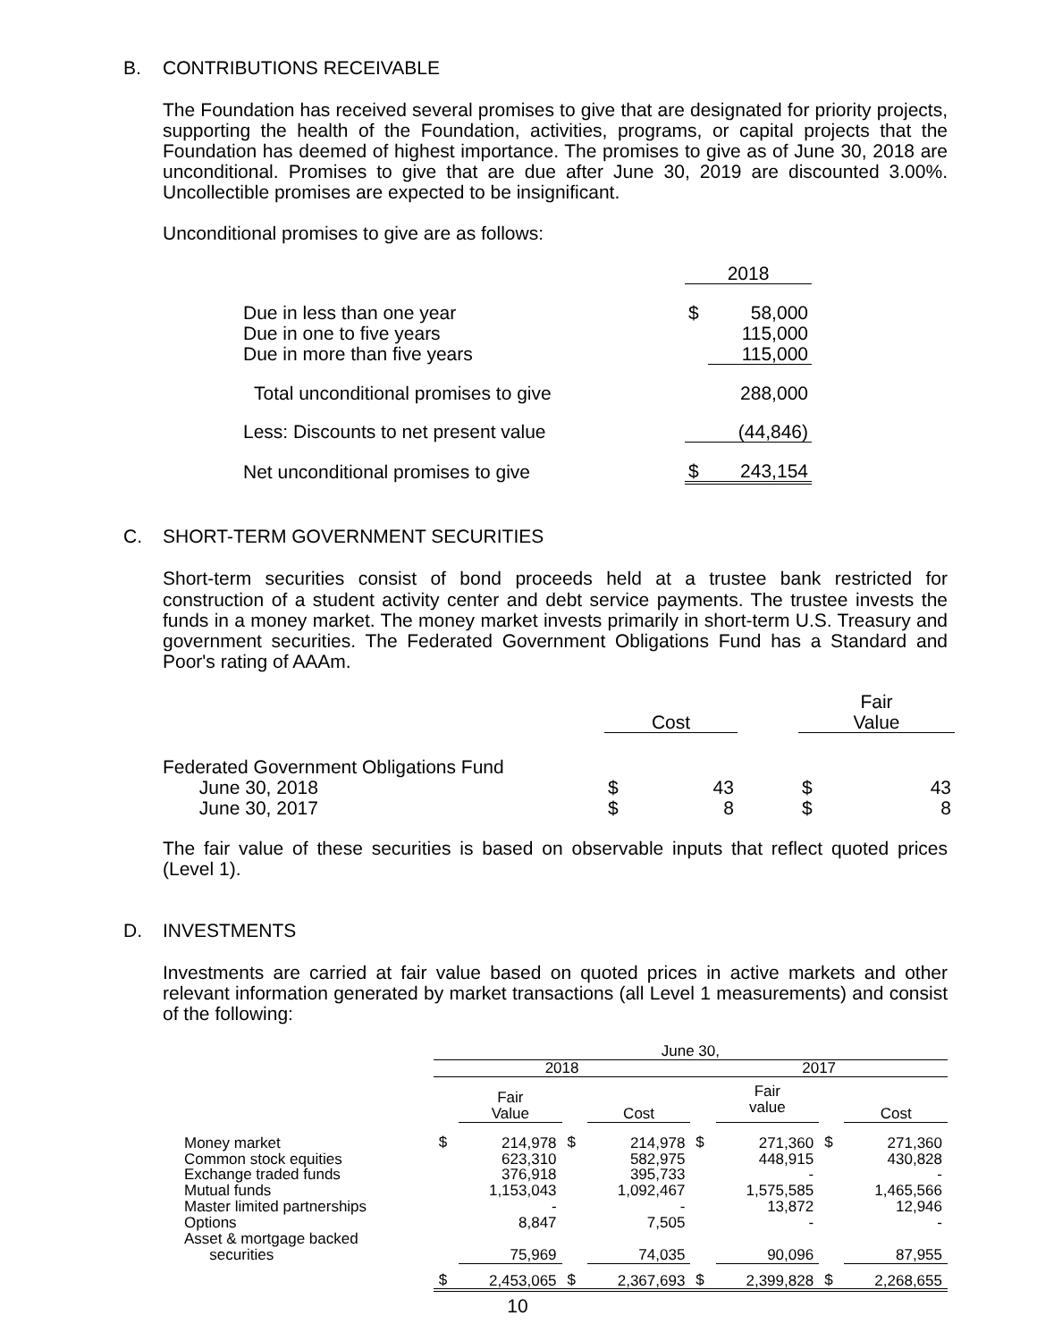B. CONTRIBUTIONS RECEIVABLE
The Foundation has received several promises to give that are designated for priority projects, supporting the health of the Foundation, activities, programs, or capital projects that the Foundation has deemed of highest importance. The promises to give as of June 30, 2018 are unconditional. Promises to give that are due after June 30, 2019 are discounted 3.00%. Uncollectible promises are expected to be insignificant.
Unconditional promises to give are as follows:
| | 2018 | |
| --- | --- | --- |
| Due in less than one year Due in one to five years Due in more than five years | $ | 58,000 115,000 115,000 |
| Total unconditional promises to give | | 288,000 |
| Less: Discounts to net present value | | (44,846) |
| Net unconditional promises to give | $ | 243,154 |
C. SHORT-TERM GOVERNMENT SECURITIES
Short-term securities consist of bond proceeds held at a trustee bank restricted for construction of a student activity center and debt service payments. The trustee invests the funds in a money market. The money market invests primarily in short-term U.S. Treasury and government securities. The Federated Government Obligations Fund has a Standard and Poor's rating of AAAm.
| | Cost | | | Fair Value | |
| --- | --- | --- | --- | --- | --- |
| Federated Government Obligations Fund June 30, 2018 June 30, 2017 | $ $ | 43 8 | | $ $ | 43 8 |
The fair value of these securities is based on observable inputs that reflect quoted prices (Level 1).
D. INVESTMENTS
Investments are carried at fair value based on quoted prices in active markets and other relevant information generated by market transactions (all Level 1 measurements) and consist of the following:
| | June 30, | | | | | | | |
| --- | --- | --- | --- | --- | --- | --- | --- | --- |
| | 2018 | | | | 2017 | | | |
| | | Fair Value | | Cost | | Fair value | | Cost |
| Money market Common stock equities Exchange traded funds Mutual funds Master limited partnerships Options Asset & mortgage backed securities | $ | 214,978 623,310 376,918 1,153,043 - 8,847 75,969 | $ | 214,978 582,975 395,733 1,092,467 - 7,505 74,035 | $ | 271,360 448,915 - 1,575,585 13,872 - 90,096 | $ | 271,360 430,828 - 1,465,566 12,946 - 87,955 |
| | $ | 2,453,065 | $ | 2,367,693 | $ | 2,399,828 | $ | 2,268,655 |
10